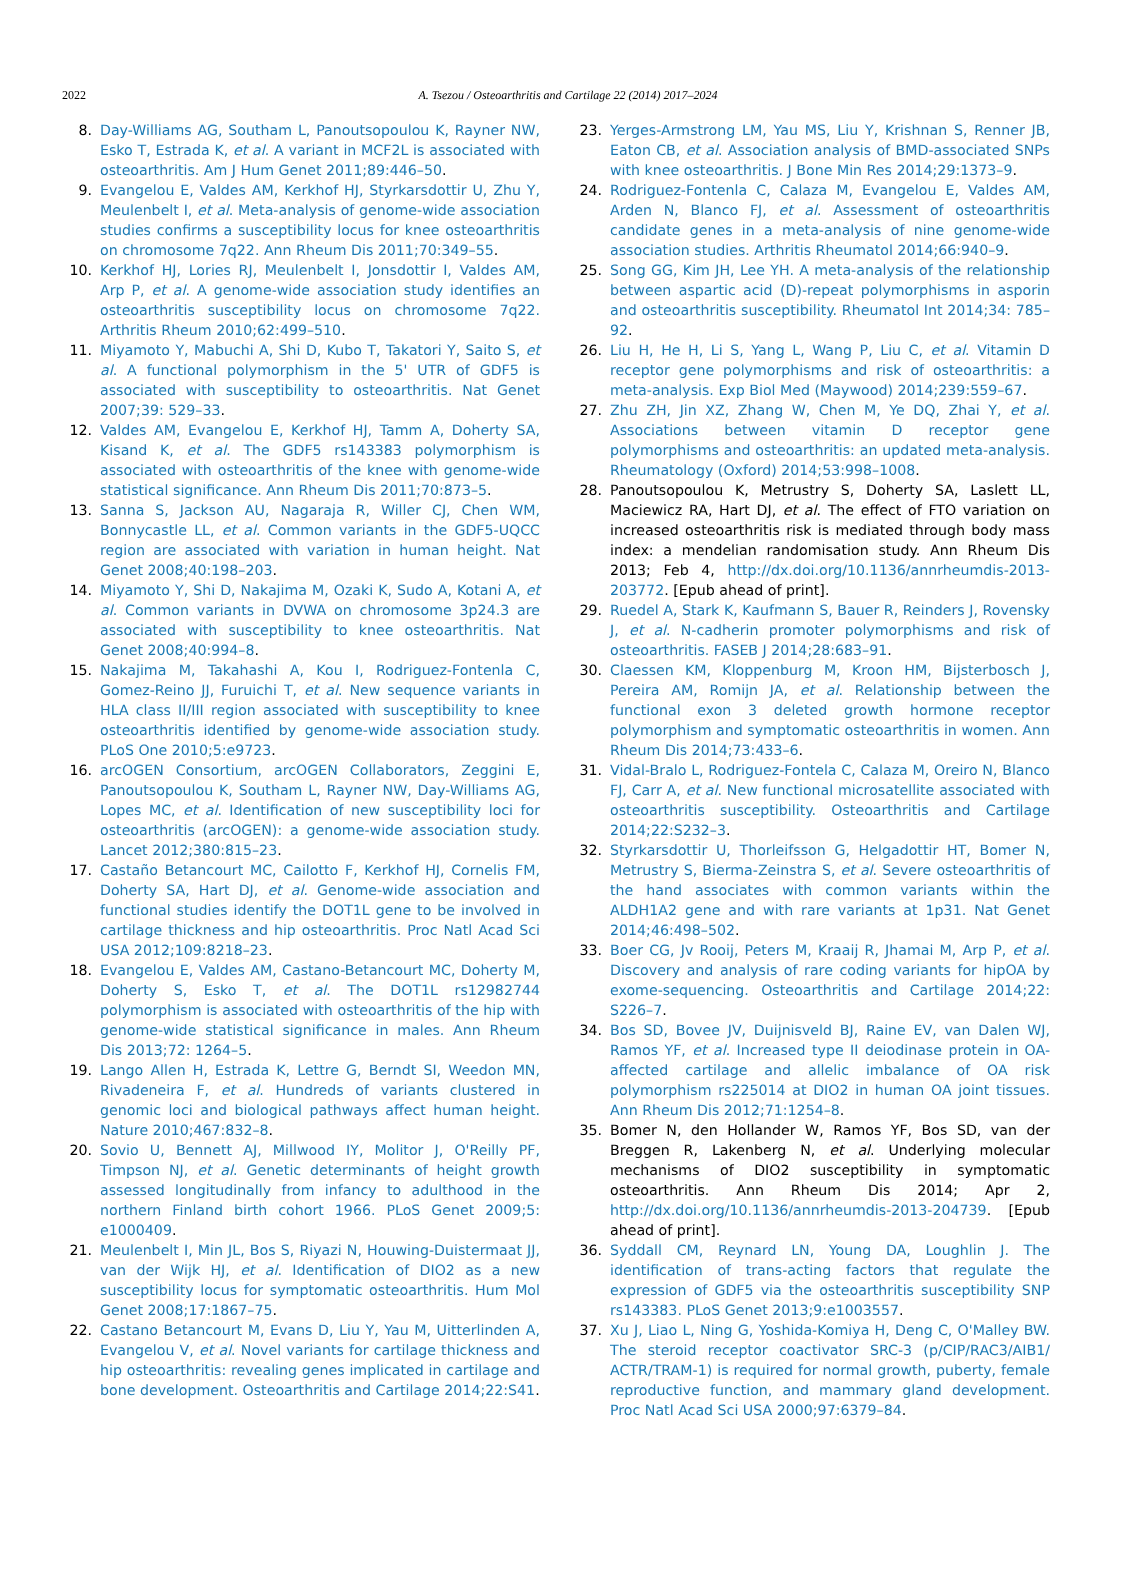2022
A. Tsezou / Osteoarthritis and Cartilage 22 (2014) 2017–2024
8. Day-Williams AG, Southam L, Panoutsopoulou K, Rayner NW, Esko T, Estrada K, et al. A variant in MCF2L is associated with osteoarthritis. Am J Hum Genet 2011;89:446–50.
9. Evangelou E, Valdes AM, Kerkhof HJ, Styrkarsdottir U, Zhu Y, Meulenbelt I, et al. Meta-analysis of genome-wide association studies confirms a susceptibility locus for knee osteoarthritis on chromosome 7q22. Ann Rheum Dis 2011;70:349–55.
10. Kerkhof HJ, Lories RJ, Meulenbelt I, Jonsdottir I, Valdes AM, Arp P, et al. A genome-wide association study identifies an osteoarthritis susceptibility locus on chromosome 7q22. Arthritis Rheum 2010;62:499–510.
11. Miyamoto Y, Mabuchi A, Shi D, Kubo T, Takatori Y, Saito S, et al. A functional polymorphism in the 5' UTR of GDF5 is associated with susceptibility to osteoarthritis. Nat Genet 2007;39: 529–33.
12. Valdes AM, Evangelou E, Kerkhof HJ, Tamm A, Doherty SA, Kisand K, et al. The GDF5 rs143383 polymorphism is associated with osteoarthritis of the knee with genome-wide statistical significance. Ann Rheum Dis 2011;70:873–5.
13. Sanna S, Jackson AU, Nagaraja R, Willer CJ, Chen WM, Bonnycastle LL, et al. Common variants in the GDF5-UQCC region are associated with variation in human height. Nat Genet 2008;40:198–203.
14. Miyamoto Y, Shi D, Nakajima M, Ozaki K, Sudo A, Kotani A, et al. Common variants in DVWA on chromosome 3p24.3 are associated with susceptibility to knee osteoarthritis. Nat Genet 2008;40:994–8.
15. Nakajima M, Takahashi A, Kou I, Rodriguez-Fontenla C, Gomez-Reino JJ, Furuichi T, et al. New sequence variants in HLA class II/III region associated with susceptibility to knee osteoarthritis identified by genome-wide association study. PLoS One 2010;5:e9723.
16. arcOGEN Consortium, arcOGEN Collaborators, Zeggini E, Panoutsopoulou K, Southam L, Rayner NW, Day-Williams AG, Lopes MC, et al. Identification of new susceptibility loci for osteoarthritis (arcOGEN): a genome-wide association study. Lancet 2012;380:815–23.
17. Castaño Betancourt MC, Cailotto F, Kerkhof HJ, Cornelis FM, Doherty SA, Hart DJ, et al. Genome-wide association and functional studies identify the DOT1L gene to be involved in cartilage thickness and hip osteoarthritis. Proc Natl Acad Sci USA 2012;109:8218–23.
18. Evangelou E, Valdes AM, Castano-Betancourt MC, Doherty M, Doherty S, Esko T, et al. The DOT1L rs12982744 polymorphism is associated with osteoarthritis of the hip with genome-wide statistical significance in males. Ann Rheum Dis 2013;72: 1264–5.
19. Lango Allen H, Estrada K, Lettre G, Berndt SI, Weedon MN, Rivadeneira F, et al. Hundreds of variants clustered in genomic loci and biological pathways affect human height. Nature 2010;467:832–8.
20. Sovio U, Bennett AJ, Millwood IY, Molitor J, O'Reilly PF, Timpson NJ, et al. Genetic determinants of height growth assessed longitudinally from infancy to adulthood in the northern Finland birth cohort 1966. PLoS Genet 2009;5: e1000409.
21. Meulenbelt I, Min JL, Bos S, Riyazi N, Houwing-Duistermaat JJ, van der Wijk HJ, et al. Identification of DIO2 as a new susceptibility locus for symptomatic osteoarthritis. Hum Mol Genet 2008;17:1867–75.
22. Castano Betancourt M, Evans D, Liu Y, Yau M, Uitterlinden A, Evangelou V, et al. Novel variants for cartilage thickness and hip osteoarthritis: revealing genes implicated in cartilage and bone development. Osteoarthritis and Cartilage 2014;22:S41.
23. Yerges-Armstrong LM, Yau MS, Liu Y, Krishnan S, Renner JB, Eaton CB, et al. Association analysis of BMD-associated SNPs with knee osteoarthritis. J Bone Min Res 2014;29:1373–9.
24. Rodriguez-Fontenla C, Calaza M, Evangelou E, Valdes AM, Arden N, Blanco FJ, et al. Assessment of osteoarthritis candidate genes in a meta-analysis of nine genome-wide association studies. Arthritis Rheumatol 2014;66:940–9.
25. Song GG, Kim JH, Lee YH. A meta-analysis of the relationship between aspartic acid (D)-repeat polymorphisms in asporin and osteoarthritis susceptibility. Rheumatol Int 2014;34: 785–92.
26. Liu H, He H, Li S, Yang L, Wang P, Liu C, et al. Vitamin D receptor gene polymorphisms and risk of osteoarthritis: a meta-analysis. Exp Biol Med (Maywood) 2014;239:559–67.
27. Zhu ZH, Jin XZ, Zhang W, Chen M, Ye DQ, Zhai Y, et al. Associations between vitamin D receptor gene polymorphisms and osteoarthritis: an updated meta-analysis. Rheumatology (Oxford) 2014;53:998–1008.
28. Panoutsopoulou K, Metrustry S, Doherty SA, Laslett LL, Maciewicz RA, Hart DJ, et al. The effect of FTO variation on increased osteoarthritis risk is mediated through body mass index: a mendelian randomisation study. Ann Rheum Dis 2013; Feb 4, http://dx.doi.org/10.1136/annrheumdis-2013-203772. [Epub ahead of print].
29. Ruedel A, Stark K, Kaufmann S, Bauer R, Reinders J, Rovensky J, et al. N-cadherin promoter polymorphisms and risk of osteoarthritis. FASEB J 2014;28:683–91.
30. Claessen KM, Kloppenburg M, Kroon HM, Bijsterbosch J, Pereira AM, Romijn JA, et al. Relationship between the functional exon 3 deleted growth hormone receptor polymorphism and symptomatic osteoarthritis in women. Ann Rheum Dis 2014;73:433–6.
31. Vidal-Bralo L, Rodriguez-Fontela C, Calaza M, Oreiro N, Blanco FJ, Carr A, et al. New functional microsatellite associated with osteoarthritis susceptibility. Osteoarthritis and Cartilage 2014;22:S232–3.
32. Styrkarsdottir U, Thorleifsson G, Helgadottir HT, Bomer N, Metrustry S, Bierma-Zeinstra S, et al. Severe osteoarthritis of the hand associates with common variants within the ALDH1A2 gene and with rare variants at 1p31. Nat Genet 2014;46:498–502.
33. Boer CG, Jv Rooij, Peters M, Kraaij R, Jhamai M, Arp P, et al. Discovery and analysis of rare coding variants for hipOA by exome-sequencing. Osteoarthritis and Cartilage 2014;22: S226–7.
34. Bos SD, Bovee JV, Duijnisveld BJ, Raine EV, van Dalen WJ, Ramos YF, et al. Increased type II deiodinase protein in OA-affected cartilage and allelic imbalance of OA risk polymorphism rs225014 at DIO2 in human OA joint tissues. Ann Rheum Dis 2012;71:1254–8.
35. Bomer N, den Hollander W, Ramos YF, Bos SD, van der Breggen R, Lakenberg N, et al. Underlying molecular mechanisms of DIO2 susceptibility in symptomatic osteoarthritis. Ann Rheum Dis 2014; Apr 2, http://dx.doi.org/10.1136/annrheumdis-2013-204739. [Epub ahead of print].
36. Syddall CM, Reynard LN, Young DA, Loughlin J. The identification of trans-acting factors that regulate the expression of GDF5 via the osteoarthritis susceptibility SNP rs143383. PLoS Genet 2013;9:e1003557.
37. Xu J, Liao L, Ning G, Yoshida-Komiya H, Deng C, O'Malley BW. The steroid receptor coactivator SRC-3 (p/CIP/RAC3/AIB1/ ACTR/TRAM-1) is required for normal growth, puberty, female reproductive function, and mammary gland development. Proc Natl Acad Sci USA 2000;97:6379–84.